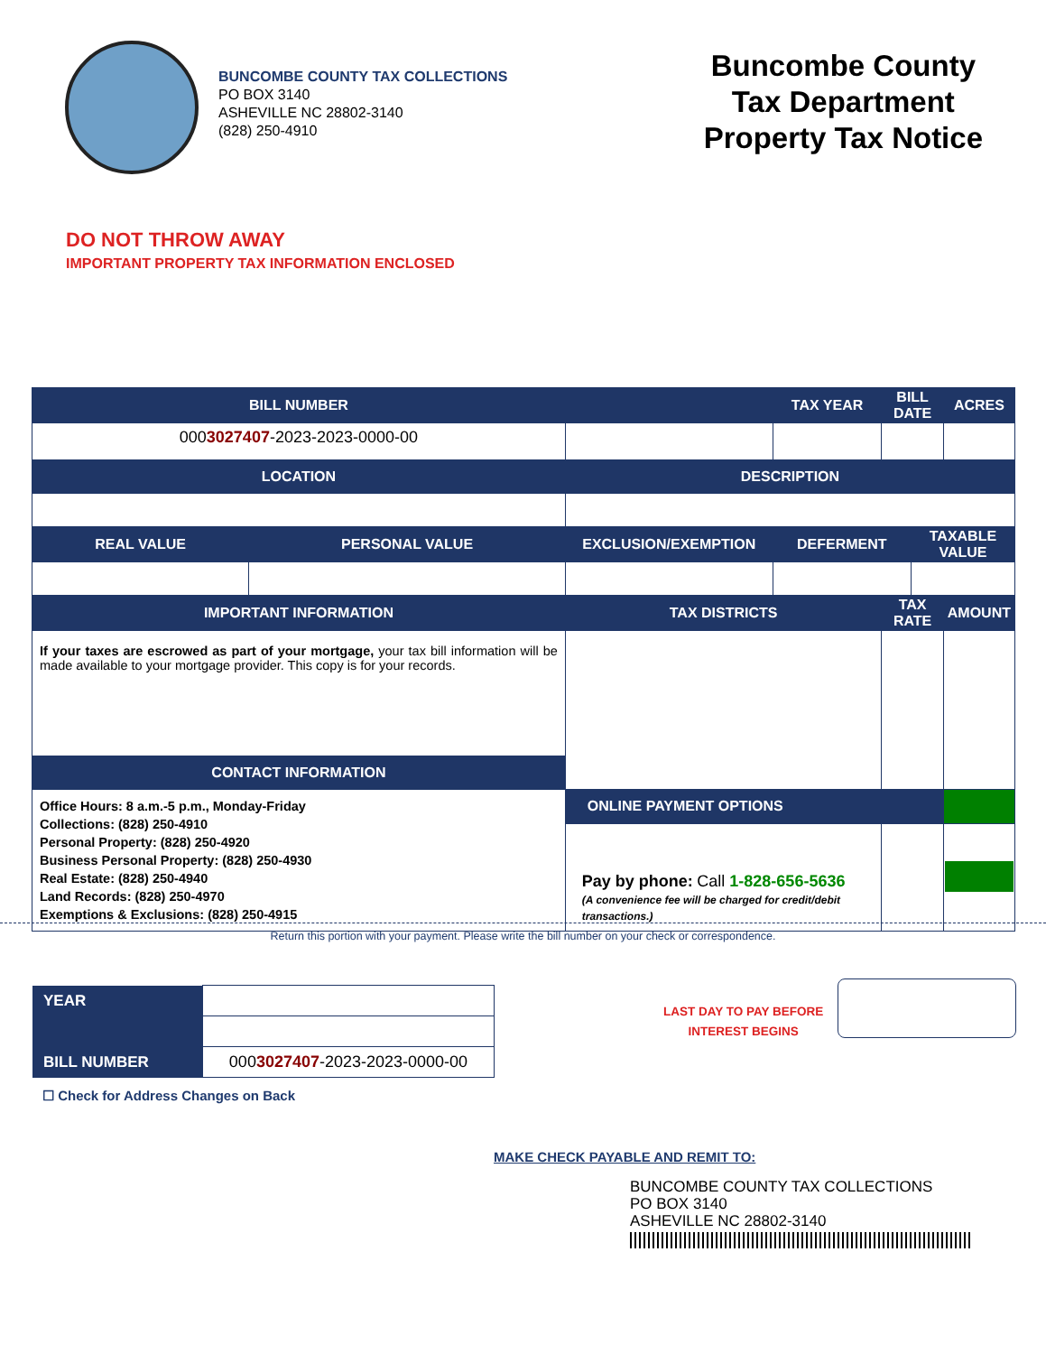BUNCOMBE COUNTY TAX COLLECTIONS
PO BOX 3140
ASHEVILLE NC 28802-3140
(828) 250-4910
Buncombe County
Tax Department
Property Tax Notice
DO NOT THROW AWAY
IMPORTANT PROPERTY TAX INFORMATION ENCLOSED
| BILL NUMBER | | | TAX YEAR | BILL DATE | | ACRES |
| --- | --- | --- | --- | --- | --- | --- |
| 000 3027407 -2023-2023-0000-00 | | | | | | |
| LOCATION | | DESCRIPTION | | | | |
| REAL VALUE | PERSONAL VALUE | EXCLUSION/EXEMPTION | DEFERMENT | | TAXABLE VALUE | |
| IMPORTANT INFORMATION | | TAX DISTRICTS | | TAX RATE | | AMOUNT |
| If your taxes are escrowed as part of your mortgage, your tax bill information will be made available to your mortgage provider. This copy is for your records. | | | | | | |
| CONTACT INFORMATION | | | | | | |
| Office Hours: 8 a.m.-5 p.m., Monday-Friday Collections: (828) 250-4910 Personal Property: (828) 250-4920 Business Personal Property: (828) 250-4930 Real Estate: (828) 250-4940 Land Records: (828) 250-4970 Exemptions & Exclusions: (828) 250-4915 | | | | | | |
| | | ONLINE PAYMENT OPTIONS | | | | |
| | | Pay by phone: Call 1-828-656-5636 (A convenience fee will be charged for credit/debit transactions.) | | | | |
Return this portion with your payment. Please write the bill number on your check or correspondence.
| YEAR | |
| BILL NUMBER | 000 3027407 -2023-2023-0000-00 |
☐ Check for Address Changes on Back
LAST DAY TO PAY BEFORE
INTEREST BEGINS
MAKE CHECK PAYABLE AND REMIT TO:
BUNCOMBE COUNTY TAX COLLECTIONS
PO BOX 3140
ASHEVILLE NC 28802-3140